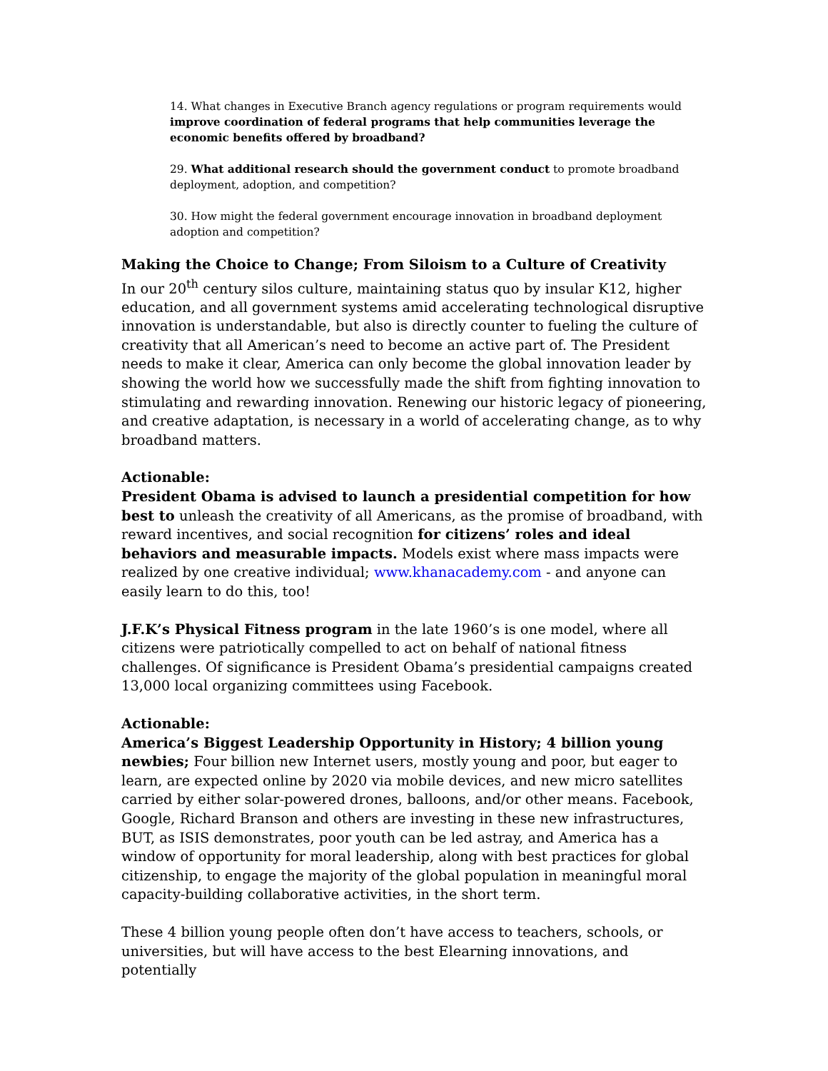14. What changes in Executive Branch agency regulations or program requirements would improve coordination of federal programs that help communities leverage the economic benefits offered by broadband?
29. What additional research should the government conduct to promote broadband deployment, adoption, and competition?
30. How might the federal government encourage innovation in broadband deployment adoption and competition?
Making the Choice to Change; From Siloism to a Culture of Creativity
In our 20<sup>th</sup> century silos culture, maintaining status quo by insular K12, higher education, and all government systems amid accelerating technological disruptive innovation is understandable, but also is directly counter to fueling the culture of creativity that all American’s need to become an active part of. The President needs to make it clear, America can only become the global innovation leader by showing the world how we successfully made the shift from fighting innovation to stimulating and rewarding innovation. Renewing our historic legacy of pioneering, and creative adaptation, is necessary in a world of accelerating change, as to why broadband matters.
Actionable:
President Obama is advised to launch a presidential competition for how best to unleash the creativity of all Americans, as the promise of broadband, with reward incentives, and social recognition for citizens’ roles and ideal behaviors and measurable impacts. Models exist where mass impacts were realized by one creative individual; www.khanacademy.com - and anyone can easily learn to do this, too!
J.F.K’s Physical Fitness program in the late 1960’s is one model, where all citizens were patriotically compelled to act on behalf of national fitness challenges. Of significance is President Obama’s presidential campaigns created 13,000 local organizing committees using Facebook.
Actionable:
America’s Biggest Leadership Opportunity in History; 4 billion young newbies; Four billion new Internet users, mostly young and poor, but eager to learn, are expected online by 2020 via mobile devices, and new micro satellites carried by either solar-powered drones, balloons, and/or other means. Facebook, Google, Richard Branson and others are investing in these new infrastructures, BUT, as ISIS demonstrates, poor youth can be led astray, and America has a window of opportunity for moral leadership, along with best practices for global citizenship, to engage the majority of the global population in meaningful moral capacity-building collaborative activities, in the short term.
These 4 billion young people often don’t have access to teachers, schools, or universities, but will have access to the best Elearning innovations, and potentially